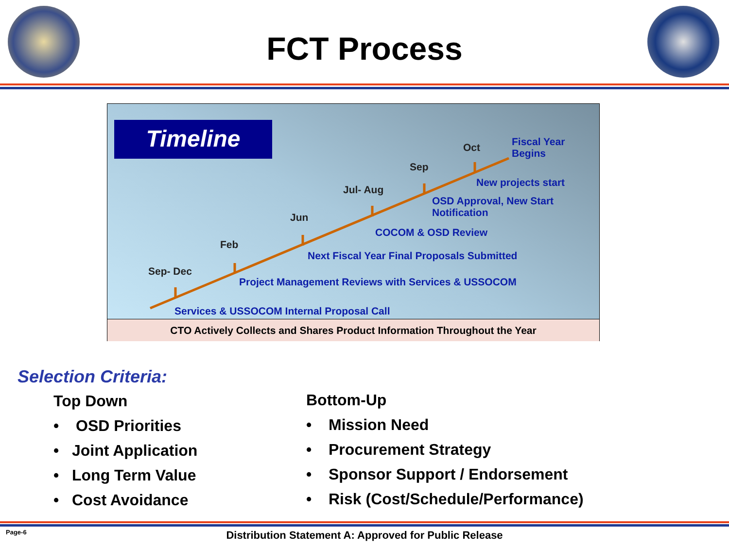FCT Process
Timeline
Oct
Fiscal Year
Begins
Sep
New projects start
Jul- Aug
OSD Approval, New Start
Notification
Jun
COCOM & OSD Review
Feb
Next Fiscal Year Final Proposals Submitted
Sep- Dec
Project Management Reviews with Services & USSOCOM
Services & USSOCOM Internal Proposal Call
CTO Actively Collects and Shares Product Information Throughout the Year
Selection Criteria:
Top Down
• OSD Priorities
• Joint Application
• Long Term Value
• Cost Avoidance
Bottom-Up
• Mission Need
• Procurement Strategy
• Sponsor Support / Endorsement
• Risk (Cost/Schedule/Performance)
Page-6
Distribution Statement A: Approved for Public Release